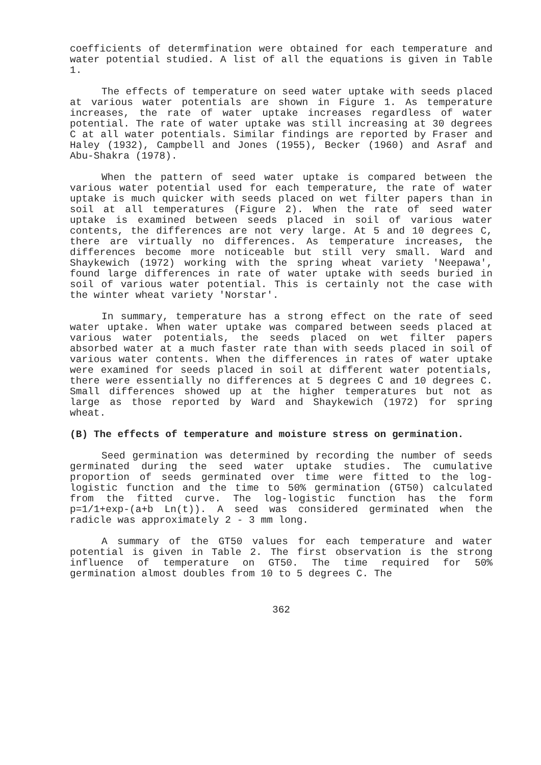coefficients of determfination were obtained for each temperature and water potential studied. A list of all the equations is given in Table 1.
The effects of temperature on seed water uptake with seeds placed at various water potentials are shown in Figure 1. As temperature increases, the rate of water uptake increases regardless of water potential. The rate of water uptake was still increasing at 30 degrees C at all water potentials. Similar findings are reported by Fraser and Haley (1932), Campbell and Jones (1955), Becker (1960) and Asraf and Abu-Shakra (1978).
When the pattern of seed water uptake is compared between the various water potential used for each temperature, the rate of water uptake is much quicker with seeds placed on wet filter papers than in soil at all temperatures (Figure 2). When the rate of seed water uptake is examined between seeds placed in soil of various water contents, the differences are not very large. At 5 and 10 degrees C, there are virtually no differences. As temperature increases, the differences become more noticeable but still very small. Ward and Shaykewich (1972) working with the spring wheat variety 'Neepawa', found large differences in rate of water uptake with seeds buried in soil of various water potential. This is certainly not the case with the winter wheat variety 'Norstar'.
In summary, temperature has a strong effect on the rate of seed water uptake. When water uptake was compared between seeds placed at various water potentials, the seeds placed on wet filter papers absorbed water at a much faster rate than with seeds placed in soil of various water contents. When the differences in rates of water uptake were examined for seeds placed in soil at different water potentials, there were essentially no differences at 5 degrees C and 10 degrees C. Small differences showed up at the higher temperatures but not as large as those reported by Ward and Shaykewich (1972) for spring wheat.
(B) The effects of temperature and moisture stress on germination.
Seed germination was determined by recording the number of seeds germinated during the seed water uptake studies. The cumulative proportion of seeds germinated over time were fitted to the log-logistic function and the time to 50% germination (GT50) calculated from the fitted curve. The log-logistic function has the form p=1/1+exp-(a+b Ln(t)). A seed was considered germinated when the radicle was approximately 2 - 3 mm long.
A summary of the GT50 values for each temperature and water potential is given in Table 2. The first observation is the strong influence of temperature on GT50. The time required for 50% germination almost doubles from 10 to 5 degrees C. The
362